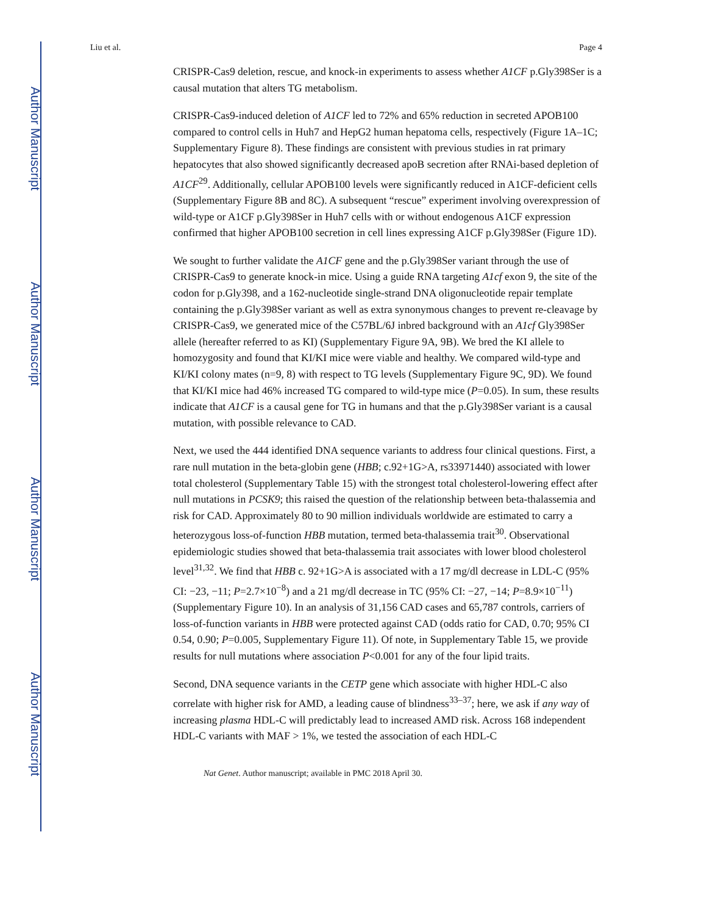Author Manuscript
Author Manuscript
Author Manuscript
Author Manuscript
Liu et al. Page 4
CRISPR-Cas9 deletion, rescue, and knock-in experiments to assess whether A1CF p.Gly398Ser is a causal mutation that alters TG metabolism.
CRISPR-Cas9-induced deletion of A1CF led to 72% and 65% reduction in secreted APOB100 compared to control cells in Huh7 and HepG2 human hepatoma cells, respectively (Figure 1A–1C; Supplementary Figure 8). These findings are consistent with previous studies in rat primary hepatocytes that also showed significantly decreased apoB secretion after RNAi-based depletion of A1CF<sup>29</sup>. Additionally, cellular APOB100 levels were significantly reduced in A1CF-deficient cells (Supplementary Figure 8B and 8C). A subsequent “rescue” experiment involving overexpression of wild-type or A1CF p.Gly398Ser in Huh7 cells with or without endogenous A1CF expression confirmed that higher APOB100 secretion in cell lines expressing A1CF p.Gly398Ser (Figure 1D).
We sought to further validate the A1CF gene and the p.Gly398Ser variant through the use of CRISPR-Cas9 to generate knock-in mice. Using a guide RNA targeting A1cf exon 9, the site of the codon for p.Gly398, and a 162-nucleotide single-strand DNA oligonucleotide repair template containing the p.Gly398Ser variant as well as extra synonymous changes to prevent re-cleavage by CRISPR-Cas9, we generated mice of the C57BL/6J inbred background with an A1cf Gly398Ser allele (hereafter referred to as KI) (Supplementary Figure 9A, 9B). We bred the KI allele to homozygosity and found that KI/KI mice were viable and healthy. We compared wild-type and KI/KI colony mates (n=9, 8) with respect to TG levels (Supplementary Figure 9C, 9D). We found that KI/KI mice had 46% increased TG compared to wild-type mice (P=0.05). In sum, these results indicate that A1CF is a causal gene for TG in humans and that the p.Gly398Ser variant is a causal mutation, with possible relevance to CAD.
Next, we used the 444 identified DNA sequence variants to address four clinical questions. First, a rare null mutation in the beta-globin gene (HBB; c.92+1G>A, rs33971440) associated with lower total cholesterol (Supplementary Table 15) with the strongest total cholesterol-lowering effect after null mutations in PCSK9; this raised the question of the relationship between beta-thalassemia and risk for CAD. Approximately 80 to 90 million individuals worldwide are estimated to carry a heterozygous loss-of-function HBB mutation, termed beta-thalassemia trait<sup>30</sup>. Observational epidemiologic studies showed that beta-thalassemia trait associates with lower blood cholesterol level<sup>31,32</sup>. We find that HBB c. 92+1G>A is associated with a 17 mg/dl decrease in LDL-C (95% CI: −23, −11; P=2.7×10<sup>−8</sup>) and a 21 mg/dl decrease in TC (95% CI: −27, −14; P=8.9×10<sup>−11</sup>) (Supplementary Figure 10). In an analysis of 31,156 CAD cases and 65,787 controls, carriers of loss-of-function variants in HBB were protected against CAD (odds ratio for CAD, 0.70; 95% CI 0.54, 0.90; P=0.005, Supplementary Figure 11). Of note, in Supplementary Table 15, we provide results for null mutations where association P<0.001 for any of the four lipid traits.
Second, DNA sequence variants in the CETP gene which associate with higher HDL-C also correlate with higher risk for AMD, a leading cause of blindness<sup>33–37</sup>; here, we ask if any way of increasing plasma HDL-C will predictably lead to increased AMD risk. Across 168 independent HDL-C variants with MAF > 1%, we tested the association of each HDL-C
Nat Genet. Author manuscript; available in PMC 2018 April 30.